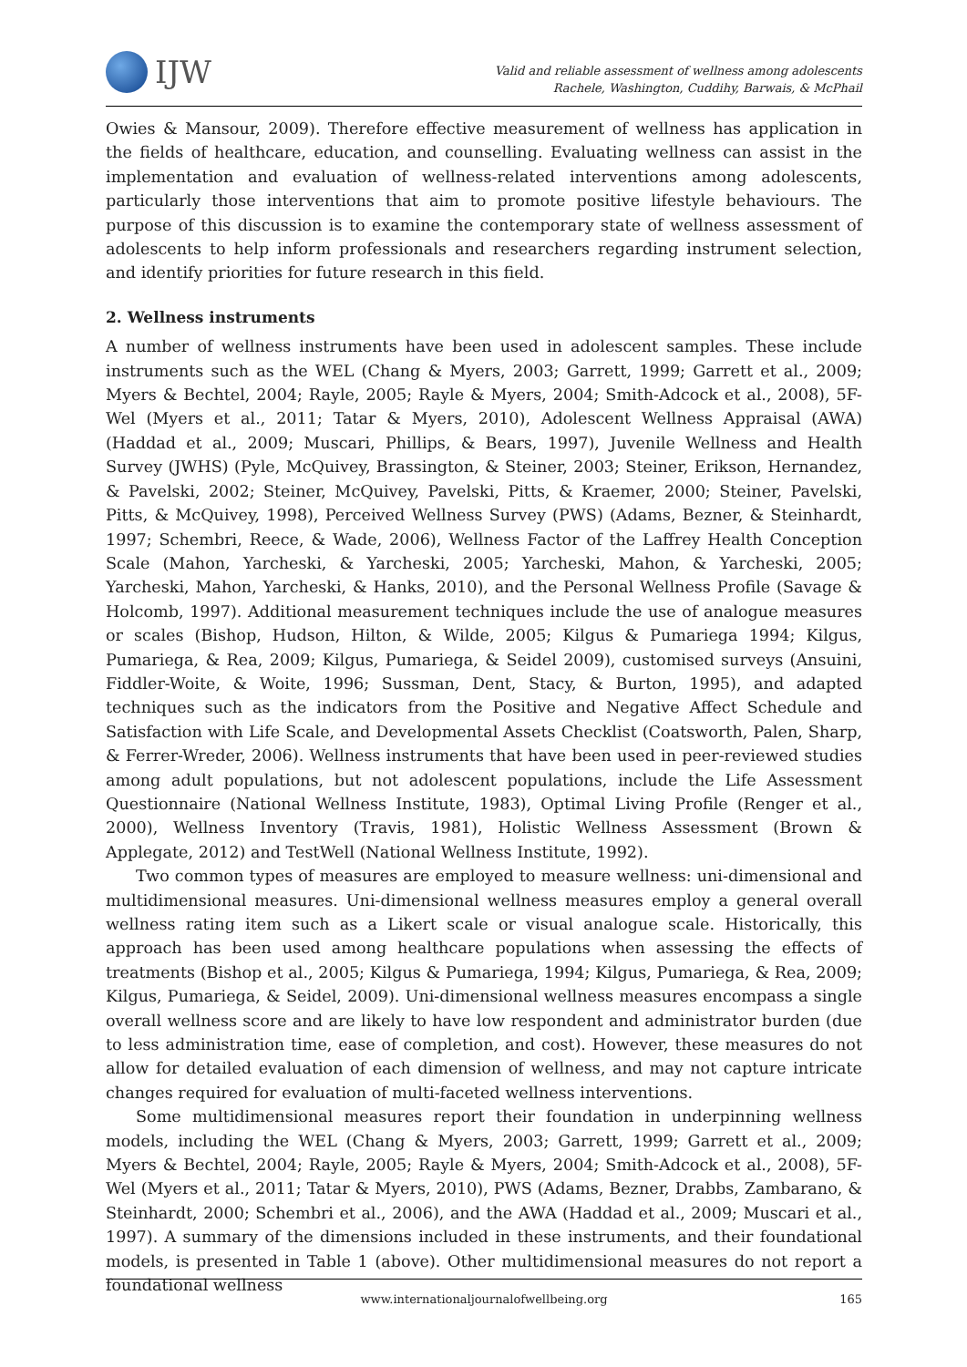IJW
Valid and reliable assessment of wellness among adolescents
Rachele, Washington, Cuddihy, Barwais, & McPhail
Owies & Mansour, 2009). Therefore effective measurement of wellness has application in the fields of healthcare, education, and counselling. Evaluating wellness can assist in the implementation and evaluation of wellness-related interventions among adolescents, particularly those interventions that aim to promote positive lifestyle behaviours. The purpose of this discussion is to examine the contemporary state of wellness assessment of adolescents to help inform professionals and researchers regarding instrument selection, and identify priorities for future research in this field.
2. Wellness instruments
A number of wellness instruments have been used in adolescent samples. These include instruments such as the WEL (Chang & Myers, 2003; Garrett, 1999; Garrett et al., 2009; Myers & Bechtel, 2004; Rayle, 2005; Rayle & Myers, 2004; Smith-Adcock et al., 2008), 5F-Wel (Myers et al., 2011; Tatar & Myers, 2010), Adolescent Wellness Appraisal (AWA) (Haddad et al., 2009; Muscari, Phillips, & Bears, 1997), Juvenile Wellness and Health Survey (JWHS) (Pyle, McQuivey, Brassington, & Steiner, 2003; Steiner, Erikson, Hernandez, & Pavelski, 2002; Steiner, McQuivey, Pavelski, Pitts, & Kraemer, 2000; Steiner, Pavelski, Pitts, & McQuivey, 1998), Perceived Wellness Survey (PWS) (Adams, Bezner, & Steinhardt, 1997; Schembri, Reece, & Wade, 2006), Wellness Factor of the Laffrey Health Conception Scale (Mahon, Yarcheski, & Yarcheski, 2005; Yarcheski, Mahon, & Yarcheski, 2005; Yarcheski, Mahon, Yarcheski, & Hanks, 2010), and the Personal Wellness Profile (Savage & Holcomb, 1997). Additional measurement techniques include the use of analogue measures or scales (Bishop, Hudson, Hilton, & Wilde, 2005; Kilgus & Pumariega 1994; Kilgus, Pumariega, & Rea, 2009; Kilgus, Pumariega, & Seidel 2009), customised surveys (Ansuini, Fiddler-Woite, & Woite, 1996; Sussman, Dent, Stacy, & Burton, 1995), and adapted techniques such as the indicators from the Positive and Negative Affect Schedule and Satisfaction with Life Scale, and Developmental Assets Checklist (Coatsworth, Palen, Sharp, & Ferrer-Wreder, 2006). Wellness instruments that have been used in peer-reviewed studies among adult populations, but not adolescent populations, include the Life Assessment Questionnaire (National Wellness Institute, 1983), Optimal Living Profile (Renger et al., 2000), Wellness Inventory (Travis, 1981), Holistic Wellness Assessment (Brown & Applegate, 2012) and TestWell (National Wellness Institute, 1992).
Two common types of measures are employed to measure wellness: uni-dimensional and multidimensional measures. Uni-dimensional wellness measures employ a general overall wellness rating item such as a Likert scale or visual analogue scale. Historically, this approach has been used among healthcare populations when assessing the effects of treatments (Bishop et al., 2005; Kilgus & Pumariega, 1994; Kilgus, Pumariega, & Rea, 2009; Kilgus, Pumariega, & Seidel, 2009). Uni-dimensional wellness measures encompass a single overall wellness score and are likely to have low respondent and administrator burden (due to less administration time, ease of completion, and cost). However, these measures do not allow for detailed evaluation of each dimension of wellness, and may not capture intricate changes required for evaluation of multi-faceted wellness interventions.
Some multidimensional measures report their foundation in underpinning wellness models, including the WEL (Chang & Myers, 2003; Garrett, 1999; Garrett et al., 2009; Myers & Bechtel, 2004; Rayle, 2005; Rayle & Myers, 2004; Smith-Adcock et al., 2008), 5F-Wel (Myers et al., 2011; Tatar & Myers, 2010), PWS (Adams, Bezner, Drabbs, Zambarano, & Steinhardt, 2000; Schembri et al., 2006), and the AWA (Haddad et al., 2009; Muscari et al., 1997). A summary of the dimensions included in these instruments, and their foundational models, is presented in Table 1 (above). Other multidimensional measures do not report a foundational wellness
www.internationaljournalofwellbeing.org
165